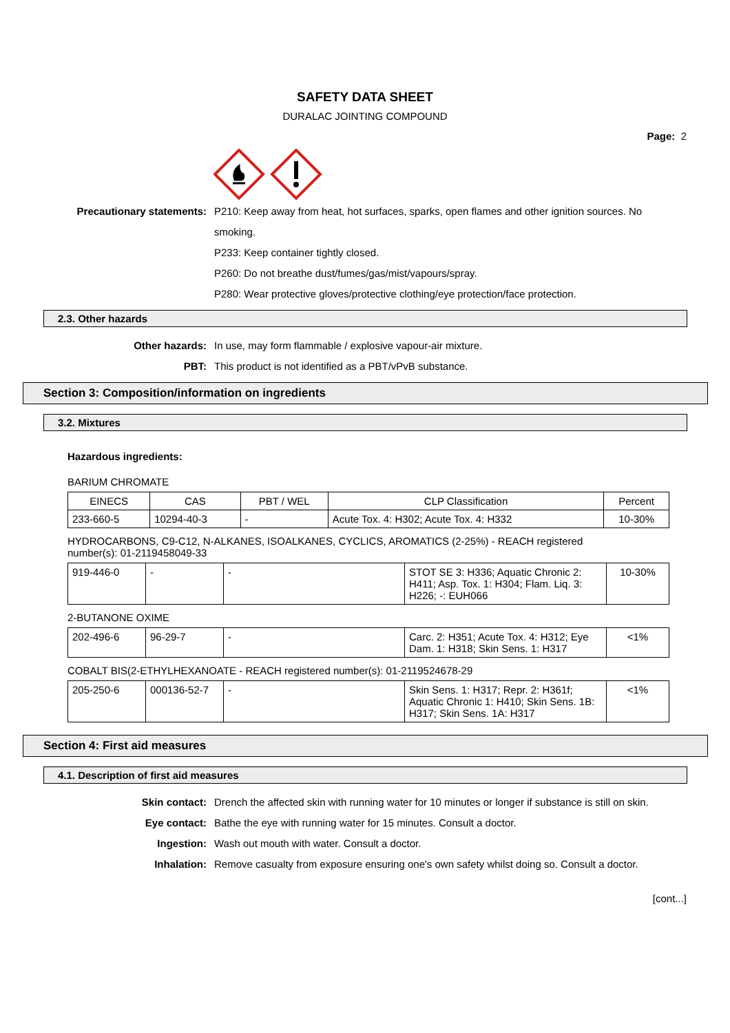SAFETY DATA SHEET
DURALAC JOINTING COMPOUND
Page: 2
Precautionary statements: P210: Keep away from heat, hot surfaces, sparks, open flames and other ignition sources. No smoking.
P233: Keep container tightly closed.
P260: Do not breathe dust/fumes/gas/mist/vapours/spray.
P280: Wear protective gloves/protective clothing/eye protection/face protection.
2.3. Other hazards
Other hazards: In use, may form flammable / explosive vapour-air mixture.
PBT: This product is not identified as a PBT/vPvB substance.
Section 3: Composition/information on ingredients
3.2. Mixtures
Hazardous ingredients:
BARIUM CHROMATE
| EINECS | CAS | PBT / WEL | CLP Classification | Percent |
| --- | --- | --- | --- | --- |
| 233-660-5 | 10294-40-3 | - | Acute Tox. 4: H302; Acute Tox. 4: H332 | 10-30% |
HYDROCARBONS, C9-C12, N-ALKANES, ISOALKANES, CYCLICS, AROMATICS (2-25%) - REACH registered number(s): 01-2119458049-33
| 919-446-0 | - | - | STOT SE 3: H336; Aquatic Chronic 2: H411; Asp. Tox. 1: H304; Flam. Liq. 3: H226; -: EUH066 | 10-30% |
2-BUTANONE OXIME
| 202-496-6 | 96-29-7 | - | Carc. 2: H351; Acute Tox. 4: H312; Eye Dam. 1: H318; Skin Sens. 1: H317 | <1% |
COBALT BIS(2-ETHYLHEXANOATE - REACH registered number(s): 01-2119524678-29
| 205-250-6 | 000136-52-7 | - | Skin Sens. 1: H317; Repr. 2: H361f; Aquatic Chronic 1: H410; Skin Sens. 1B: H317; Skin Sens. 1A: H317 | <1% |
Section 4: First aid measures
4.1. Description of first aid measures
Skin contact: Drench the affected skin with running water for 10 minutes or longer if substance is still on skin.
Eye contact: Bathe the eye with running water for 15 minutes. Consult a doctor.
Ingestion: Wash out mouth with water. Consult a doctor.
Inhalation: Remove casualty from exposure ensuring one's own safety whilst doing so. Consult a doctor.
[cont...]